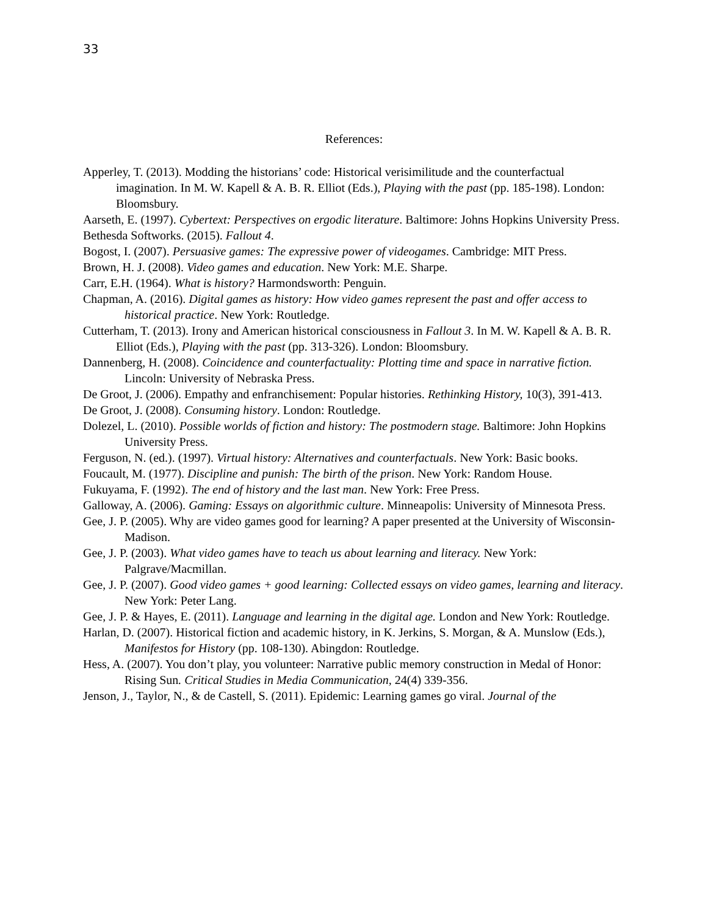33
References:
Apperley, T. (2013). Modding the historians’ code: Historical verisimilitude and the counterfactual imagination. In M. W. Kapell & A. B. R. Elliot (Eds.), Playing with the past (pp. 185-198). London: Bloomsbury.
Aarseth, E. (1997). Cybertext: Perspectives on ergodic literature. Baltimore: Johns Hopkins University Press.
Bethesda Softworks. (2015). Fallout 4.
Bogost, I. (2007). Persuasive games: The expressive power of videogames. Cambridge: MIT Press.
Brown, H. J. (2008). Video games and education. New York: M.E. Sharpe.
Carr, E.H. (1964). What is history? Harmondsworth: Penguin.
Chapman, A. (2016). Digital games as history: How video games represent the past and offer access to historical practice. New York: Routledge.
Cutterham, T. (2013). Irony and American historical consciousness in Fallout 3. In M. W. Kapell & A. B. R. Elliot (Eds.), Playing with the past (pp. 313-326). London: Bloomsbury.
Dannenberg, H. (2008). Coincidence and counterfactuality: Plotting time and space in narrative fiction. Lincoln: University of Nebraska Press.
De Groot, J. (2006). Empathy and enfranchisement: Popular histories. Rethinking History, 10(3), 391-413.
De Groot, J. (2008). Consuming history. London: Routledge.
Dolezel, L. (2010). Possible worlds of fiction and history: The postmodern stage. Baltimore: John Hopkins University Press.
Ferguson, N. (ed.). (1997). Virtual history: Alternatives and counterfactuals. New York: Basic books.
Foucault, M. (1977). Discipline and punish: The birth of the prison. New York: Random House.
Fukuyama, F. (1992). The end of history and the last man. New York: Free Press.
Galloway, A. (2006). Gaming: Essays on algorithmic culture. Minneapolis: University of Minnesota Press.
Gee, J. P. (2005). Why are video games good for learning? A paper presented at the University of Wisconsin-Madison.
Gee, J. P. (2003). What video games have to teach us about learning and literacy. New York: Palgrave/Macmillan.
Gee, J. P. (2007). Good video games + good learning: Collected essays on video games, learning and literacy. New York: Peter Lang.
Gee, J. P. & Hayes, E. (2011). Language and learning in the digital age. London and New York: Routledge.
Harlan, D. (2007). Historical fiction and academic history, in K. Jerkins, S. Morgan, & A. Munslow (Eds.), Manifestos for History (pp. 108-130). Abingdon: Routledge.
Hess, A. (2007). You don’t play, you volunteer: Narrative public memory construction in Medal of Honor: Rising Sun. Critical Studies in Media Communication, 24(4) 339-356.
Jenson, J., Taylor, N., & de Castell, S. (2011). Epidemic: Learning games go viral. Journal of the